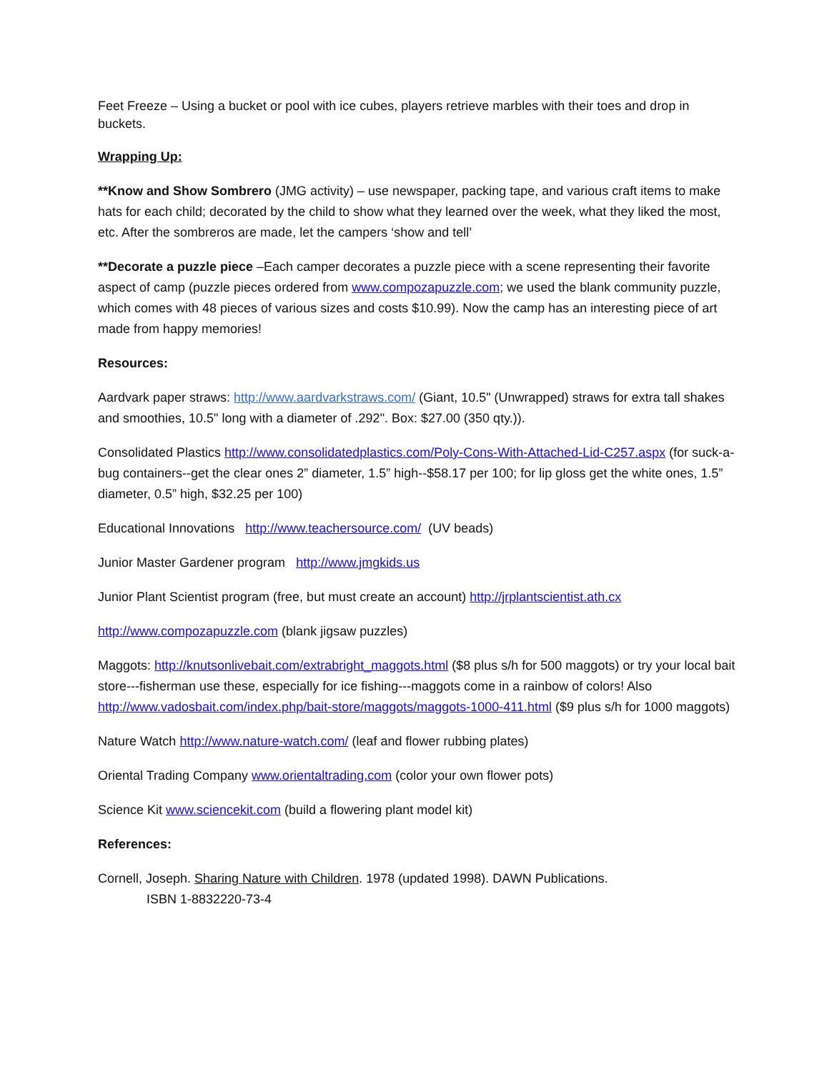Feet Freeze – Using a bucket or pool with ice cubes, players retrieve marbles with their toes and drop in buckets.
Wrapping Up:
**Know and Show Sombrero (JMG activity) – use newspaper, packing tape, and various craft items to make hats for each child; decorated by the child to show what they learned over the week, what they liked the most, etc. After the sombreros are made, let the campers ‘show and tell’
**Decorate a puzzle piece –Each camper decorates a puzzle piece with a scene representing their favorite aspect of camp (puzzle pieces ordered from www.compozapuzzle.com; we used the blank community puzzle, which comes with 48 pieces of various sizes and costs $10.99). Now the camp has an interesting piece of art made from happy memories!
Resources:
Aardvark paper straws: http://www.aardvarkstraws.com/ (Giant, 10.5" (Unwrapped) straws for extra tall shakes and smoothies, 10.5" long with a diameter of .292". Box: $27.00 (350 qty.)).
Consolidated Plastics http://www.consolidatedplastics.com/Poly-Cons-With-Attached-Lid-C257.aspx (for suck-a-bug containers--get the clear ones 2” diameter, 1.5” high--$58.17 per 100; for lip gloss get the white ones, 1.5” diameter, 0.5” high, $32.25 per 100)
Educational Innovations http://www.teachersource.com/ (UV beads)
Junior Master Gardener program http://www.jmgkids.us
Junior Plant Scientist program (free, but must create an account) http://jrplantscientist.ath.cx
http://www.compozapuzzle.com (blank jigsaw puzzles)
Maggots: http://knutsonlivebait.com/extrabright_maggots.html ($8 plus s/h for 500 maggots) or try your local bait store---fisherman use these, especially for ice fishing---maggots come in a rainbow of colors! Also http://www.vadosbait.com/index.php/bait-store/maggots/maggots-1000-411.html ($9 plus s/h for 1000 maggots)
Nature Watch http://www.nature-watch.com/ (leaf and flower rubbing plates)
Oriental Trading Company www.orientaltrading.com (color your own flower pots)
Science Kit www.sciencekit.com (build a flowering plant model kit)
References:
Cornell, Joseph. Sharing Nature with Children. 1978 (updated 1998). DAWN Publications.
ISBN 1-8832220-73-4